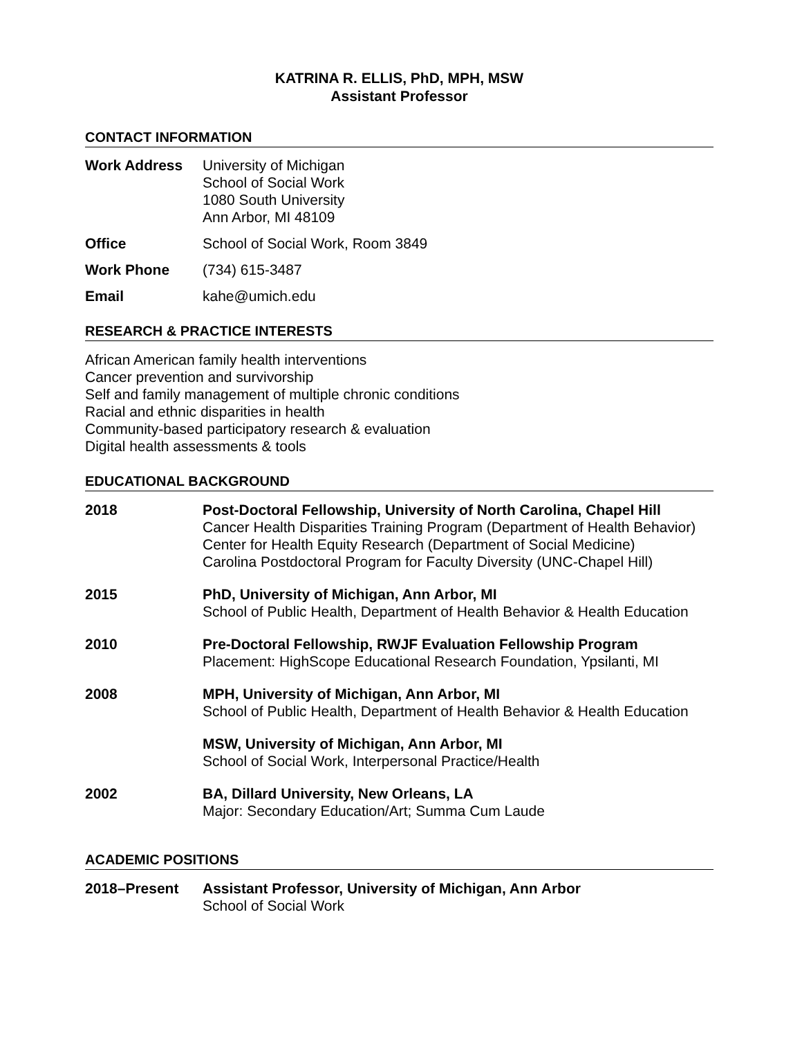KATRINA R. ELLIS, PhD, MPH, MSW
Assistant Professor
CONTACT INFORMATION
Work Address University of Michigan
School of Social Work
1080 South University
Ann Arbor, MI 48109
Office School of Social Work, Room 3849
Work Phone (734) 615-3487
Email kahe@umich.edu
RESEARCH & PRACTICE INTERESTS
African American family health interventions
Cancer prevention and survivorship
Self and family management of multiple chronic conditions
Racial and ethnic disparities in health
Community-based participatory research & evaluation
Digital health assessments & tools
EDUCATIONAL BACKGROUND
2018 Post-Doctoral Fellowship, University of North Carolina, Chapel Hill
Cancer Health Disparities Training Program (Department of Health Behavior)
Center for Health Equity Research (Department of Social Medicine)
Carolina Postdoctoral Program for Faculty Diversity (UNC-Chapel Hill)
2015 PhD, University of Michigan, Ann Arbor, MI
School of Public Health, Department of Health Behavior & Health Education
2010 Pre-Doctoral Fellowship, RWJF Evaluation Fellowship Program
Placement: HighScope Educational Research Foundation, Ypsilanti, MI
2008 MPH, University of Michigan, Ann Arbor, MI
School of Public Health, Department of Health Behavior & Health Education
MSW, University of Michigan, Ann Arbor, MI
School of Social Work, Interpersonal Practice/Health
2002 BA, Dillard University, New Orleans, LA
Major: Secondary Education/Art; Summa Cum Laude
ACADEMIC POSITIONS
2018–Present Assistant Professor, University of Michigan, Ann Arbor
School of Social Work